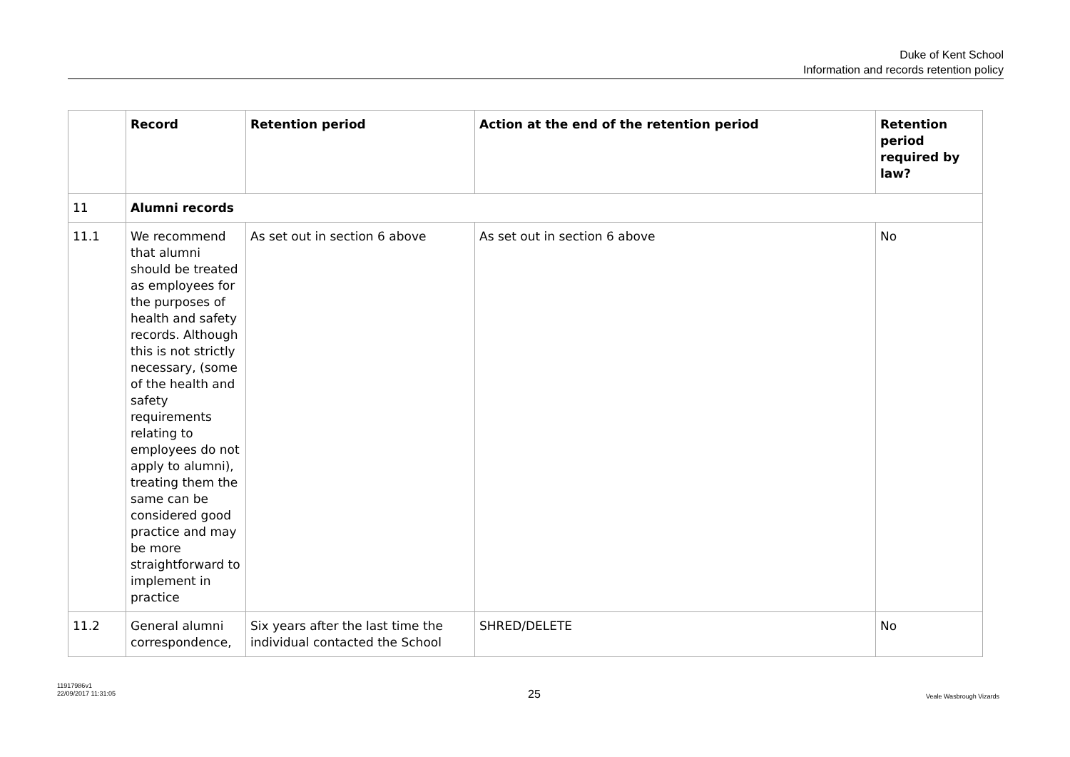Duke of Kent School
Information and records retention policy
| | Record | Retention period | Action at the end of the retention period | Retention period required by law? |
| --- | --- | --- | --- | --- |
| 11 | Alumni records | | | |
| 11.1 | We recommend that alumni should be treated as employees for the purposes of health and safety records. Although this is not strictly necessary, (some of the health and safety requirements relating to employees do not apply to alumni), treating them the same can be considered good practice and may be more straightforward to implement in practice | As set out in section 6 above | As set out in section 6 above | No |
| 11.2 | General alumni correspondence, | Six years after the last time the individual contacted the School | SHRED/DELETE | No |
11917986v1
22/09/2017 11:31:05
25 Veale Wasbrough Vizards